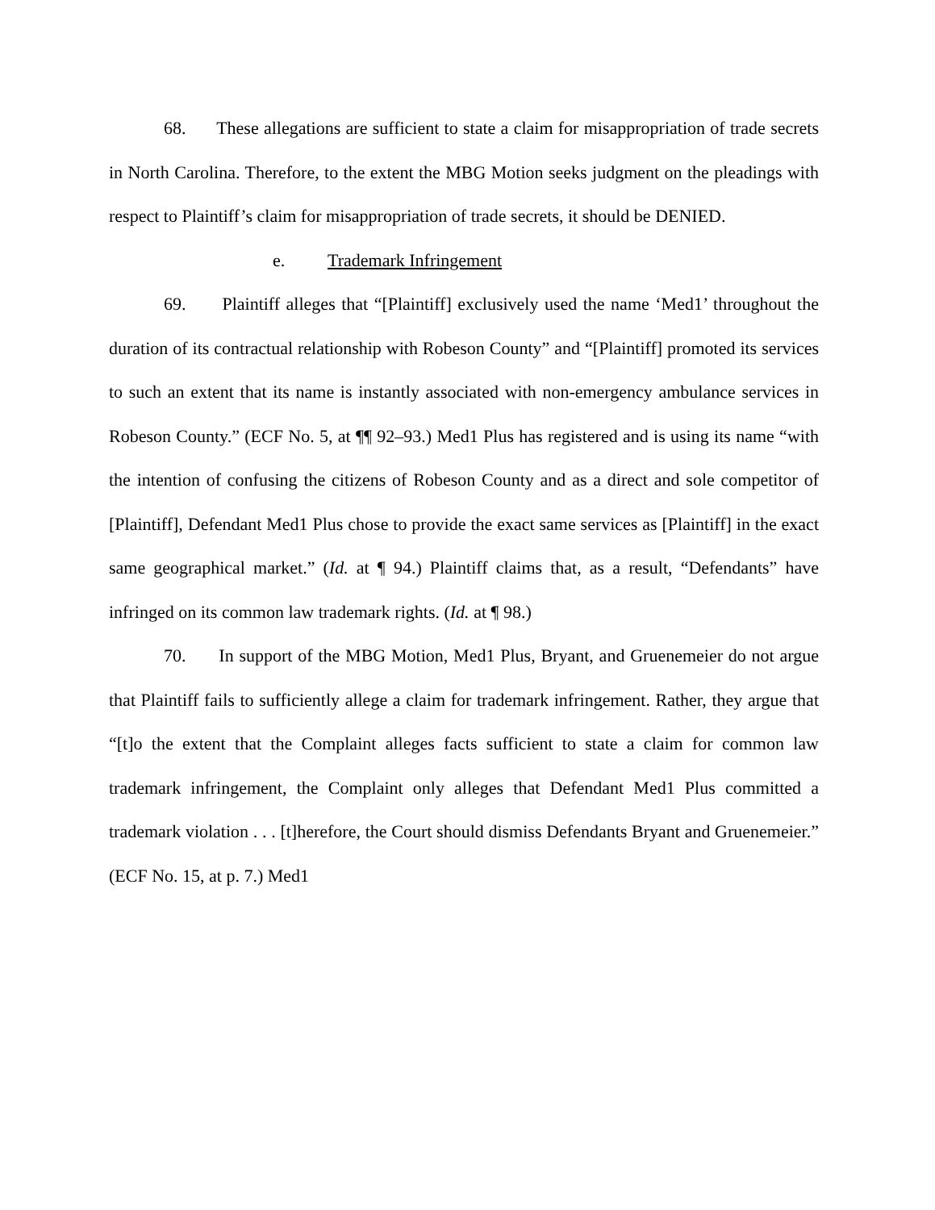68. These allegations are sufficient to state a claim for misappropriation of trade secrets in North Carolina. Therefore, to the extent the MBG Motion seeks judgment on the pleadings with respect to Plaintiff’s claim for misappropriation of trade secrets, it should be DENIED.
e. Trademark Infringement
69. Plaintiff alleges that “[Plaintiff] exclusively used the name ‘Med1’ throughout the duration of its contractual relationship with Robeson County” and “[Plaintiff] promoted its services to such an extent that its name is instantly associated with non-emergency ambulance services in Robeson County.” (ECF No. 5, at ¶¶ 92–93.) Med1 Plus has registered and is using its name “with the intention of confusing the citizens of Robeson County and as a direct and sole competitor of [Plaintiff], Defendant Med1 Plus chose to provide the exact same services as [Plaintiff] in the exact same geographical market.” (Id. at ¶ 94.) Plaintiff claims that, as a result, “Defendants” have infringed on its common law trademark rights. (Id. at ¶ 98.)
70. In support of the MBG Motion, Med1 Plus, Bryant, and Gruenemeier do not argue that Plaintiff fails to sufficiently allege a claim for trademark infringement. Rather, they argue that “[t]o the extent that the Complaint alleges facts sufficient to state a claim for common law trademark infringement, the Complaint only alleges that Defendant Med1 Plus committed a trademark violation . . . [t]herefore, the Court should dismiss Defendants Bryant and Gruenemeier.” (ECF No. 15, at p. 7.) Med1